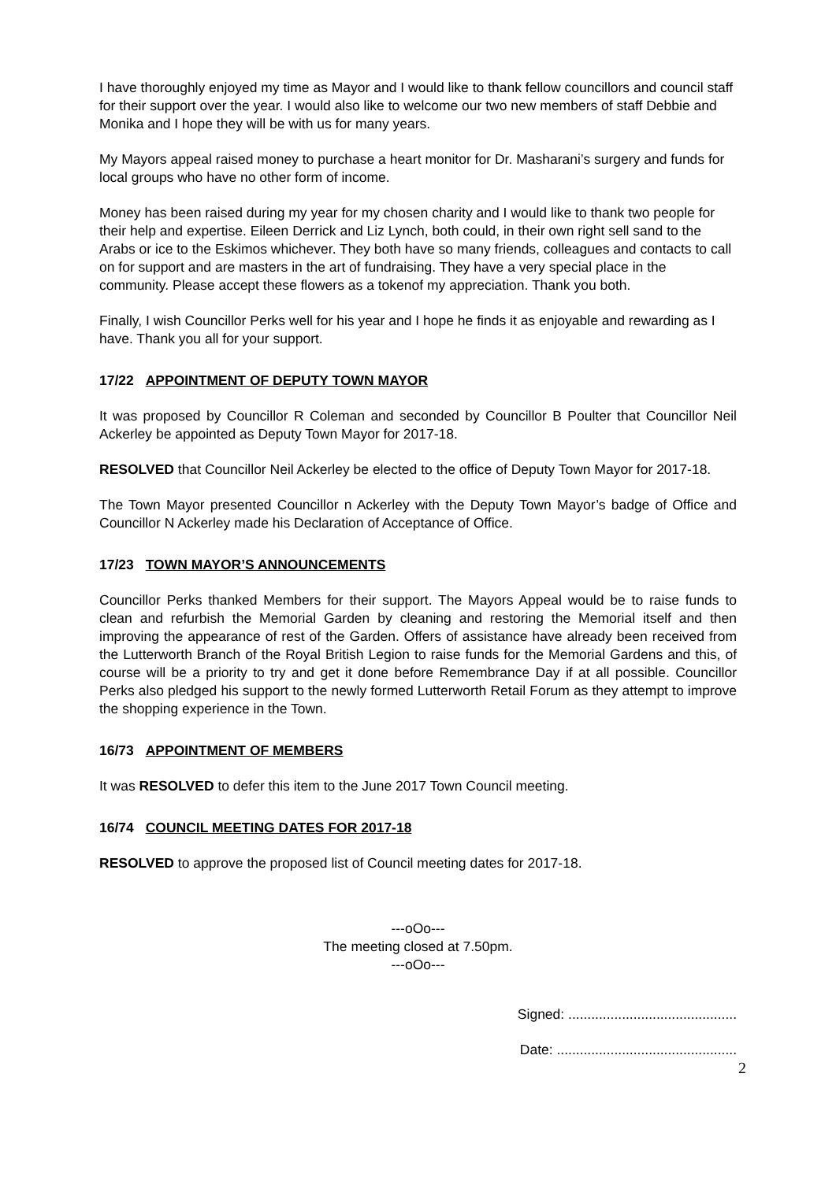I have thoroughly enjoyed my time as Mayor and I would like to thank fellow councillors and council staff for their support over the year. I would also like to welcome our two new members of staff Debbie and Monika and I hope they will be with us for many years.
My Mayors appeal raised money to purchase a heart monitor for Dr. Masharani’s surgery and funds for local groups who have no other form of income.
Money has been raised during my year for my chosen charity and I would like to thank two people for their help and expertise. Eileen Derrick and Liz Lynch, both could, in their own right sell sand to the Arabs or ice to the Eskimos whichever. They both have so many friends, colleagues and contacts to call on for support and are masters in the art of fundraising. They have a very special place in the community. Please accept these flowers as a tokenof my appreciation. Thank you both.
Finally, I wish Councillor Perks well for his year and I hope he finds it as enjoyable and rewarding as I have. Thank you all for your support.
17/22 APPOINTMENT OF DEPUTY TOWN MAYOR
It was proposed by Councillor R Coleman and seconded by Councillor B Poulter that Councillor Neil Ackerley be appointed as Deputy Town Mayor for 2017-18.
RESOLVED that Councillor Neil Ackerley be elected to the office of Deputy Town Mayor for 2017-18.
The Town Mayor presented Councillor n Ackerley with the Deputy Town Mayor’s badge of Office and Councillor N Ackerley made his Declaration of Acceptance of Office.
17/23 TOWN MAYOR’S ANNOUNCEMENTS
Councillor Perks thanked Members for their support. The Mayors Appeal would be to raise funds to clean and refurbish the Memorial Garden by cleaning and restoring the Memorial itself and then improving the appearance of rest of the Garden. Offers of assistance have already been received from the Lutterworth Branch of the Royal British Legion to raise funds for the Memorial Gardens and this, of course will be a priority to try and get it done before Remembrance Day if at all possible. Councillor Perks also pledged his support to the newly formed Lutterworth Retail Forum as they attempt to improve the shopping experience in the Town.
16/73 APPOINTMENT OF MEMBERS
It was RESOLVED to defer this item to the June 2017 Town Council meeting.
16/74 COUNCIL MEETING DATES FOR 2017-18
RESOLVED to approve the proposed list of Council meeting dates for 2017-18.
---oOo---
The meeting closed at 7.50pm.
---oOo---
Signed: ............................................
Date: ...............................................
2